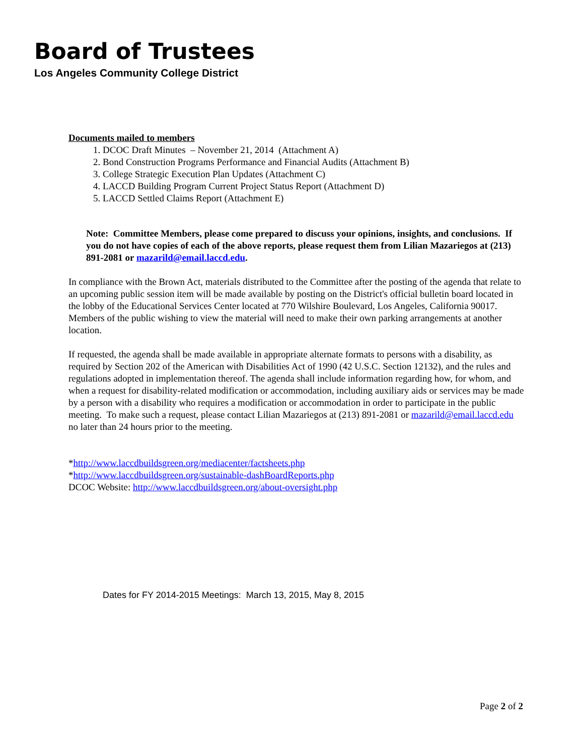Board of Trustees
Los Angeles Community College District
Documents mailed to members
1. DCOC Draft Minutes – November 21, 2014 (Attachment A)
2. Bond Construction Programs Performance and Financial Audits (Attachment B)
3. College Strategic Execution Plan Updates (Attachment C)
4. LACCD Building Program Current Project Status Report (Attachment D)
5. LACCD Settled Claims Report (Attachment E)
Note: Committee Members, please come prepared to discuss your opinions, insights, and conclusions. If you do not have copies of each of the above reports, please request them from Lilian Mazariegos at (213) 891-2081 or mazarild@email.laccd.edu.
In compliance with the Brown Act, materials distributed to the Committee after the posting of the agenda that relate to an upcoming public session item will be made available by posting on the District's official bulletin board located in the lobby of the Educational Services Center located at 770 Wilshire Boulevard, Los Angeles, California 90017. Members of the public wishing to view the material will need to make their own parking arrangements at another location.
If requested, the agenda shall be made available in appropriate alternate formats to persons with a disability, as required by Section 202 of the American with Disabilities Act of 1990 (42 U.S.C. Section 12132), and the rules and regulations adopted in implementation thereof. The agenda shall include information regarding how, for whom, and when a request for disability-related modification or accommodation, including auxiliary aids or services may be made by a person with a disability who requires a modification or accommodation in order to participate in the public meeting. To make such a request, please contact Lilian Mazariegos at (213) 891-2081 or mazarild@email.laccd.edu no later than 24 hours prior to the meeting.
*http://www.laccdbuildsgreen.org/mediacenter/factsheets.php
*http://www.laccdbuildsgreen.org/sustainable-dashBoardReports.php
DCOC Website: http://www.laccdbuildsgreen.org/about-oversight.php
Dates for FY 2014-2015 Meetings: March 13, 2015, May 8, 2015
Page 2 of 2